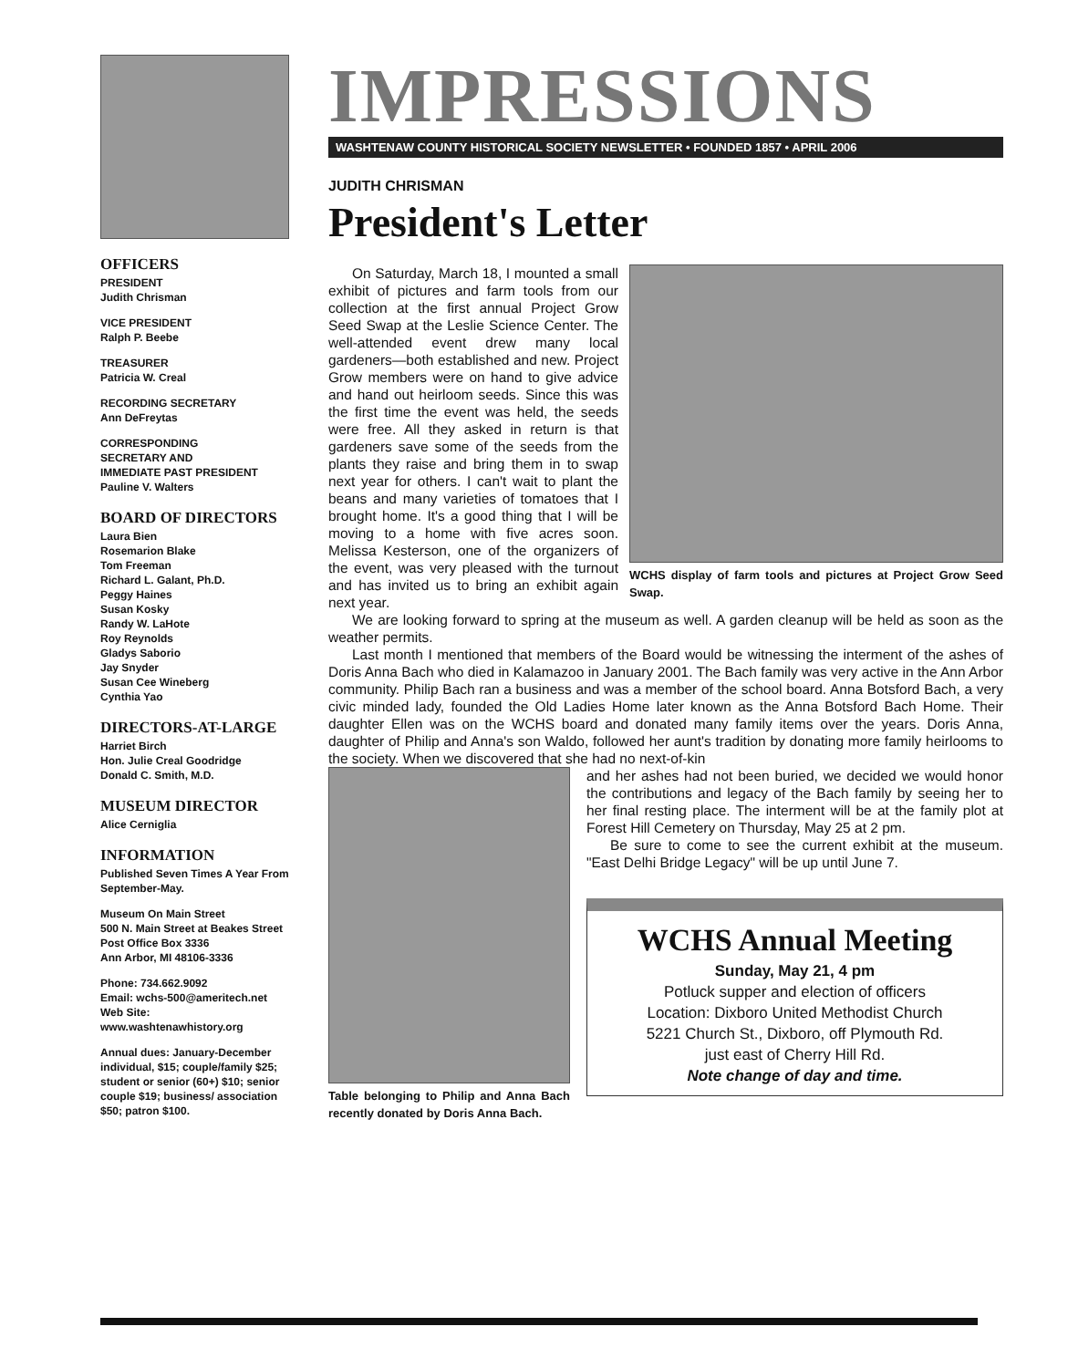OFFICERS
PRESIDENT
Judith Chrisman
VICE PRESIDENT
Ralph P. Beebe
TREASURER
Patricia W. Creal
RECORDING SECRETARY
Ann DeFreytas
CORRESPONDING
SECRETARY AND
IMMEDIATE PAST PRESIDENT
Pauline V. Walters
BOARD OF DIRECTORS
Laura Bien
Rosemarion Blake
Tom Freeman
Richard L. Galant, Ph.D.
Peggy Haines
Susan Kosky
Randy W. LaHote
Roy Reynolds
Gladys Saborio
Jay Snyder
Susan Cee Wineberg
Cynthia Yao
DIRECTORS-AT-LARGE
Harriet Birch
Hon. Julie Creal Goodridge
Donald C. Smith, M.D.
MUSEUM DIRECTOR
Alice Cerniglia
INFORMATION
Published Seven Times A Year From September-May.
Museum On Main Street
500 N. Main Street at Beakes Street
Post Office Box 3336
Ann Arbor, MI 48106-3336
Phone: 734.662.9092
Email: wchs-500@ameritech.net
Web Site:
www.washtenawhistory.org
Annual dues: January-December individual, $15; couple/family $25; student or senior (60+) $10; senior couple $19; business/ association $50; patron $100.
IMPRESSIONS
WASHTENAW COUNTY HISTORICAL SOCIETY NEWSLETTER • FOUNDED 1857 • APRIL 2006
JUDITH CHRISMAN
President's Letter
WCHS display of farm tools and pictures at Project Grow Seed Swap.
On Saturday, March 18, I mounted a small exhibit of pictures and farm tools from our collection at the first annual Project Grow Seed Swap at the Leslie Science Center. The well-attended event drew many local gardeners—both established and new. Project Grow members were on hand to give advice and hand out heirloom seeds. Since this was the first time the event was held, the seeds were free. All they asked in return is that gardeners save some of the seeds from the plants they raise and bring them in to swap next year for others. I can't wait to plant the beans and many varieties of tomatoes that I brought home. It's a good thing that I will be moving to a home with five acres soon. Melissa Kesterson, one of the organizers of the event, was very pleased with the turnout and has invited us to bring an exhibit again next year.
We are looking forward to spring at the museum as well. A garden cleanup will be held as soon as the weather permits.
Last month I mentioned that members of the Board would be witnessing the interment of the ashes of Doris Anna Bach who died in Kalamazoo in January 2001. The Bach family was very active in the Ann Arbor community. Philip Bach ran a business and was a member of the school board. Anna Botsford Bach, a very civic minded lady, founded the Old Ladies Home later known as the Anna Botsford Bach Home. Their daughter Ellen was on the WCHS board and donated many family items over the years. Doris Anna, daughter of Philip and Anna's son Waldo, followed her aunt's tradition by donating more family heirlooms to the society. When we discovered that she had no next-of-kin
Table belonging to Philip and Anna Bach recently donated by Doris Anna Bach.
and her ashes had not been buried, we decided we would honor the contributions and legacy of the Bach family by seeing her to her final resting place. The interment will be at the family plot at Forest Hill Cemetery on Thursday, May 25 at 2 pm.
Be sure to come to see the current exhibit at the museum. "East Delhi Bridge Legacy" will be up until June 7.
WCHS Annual Meeting
Sunday, May 21, 4 pm
Potluck supper and election of officers
Location: Dixboro United Methodist Church
5221 Church St., Dixboro, off Plymouth Rd.
just east of Cherry Hill Rd.
Note change of day and time.